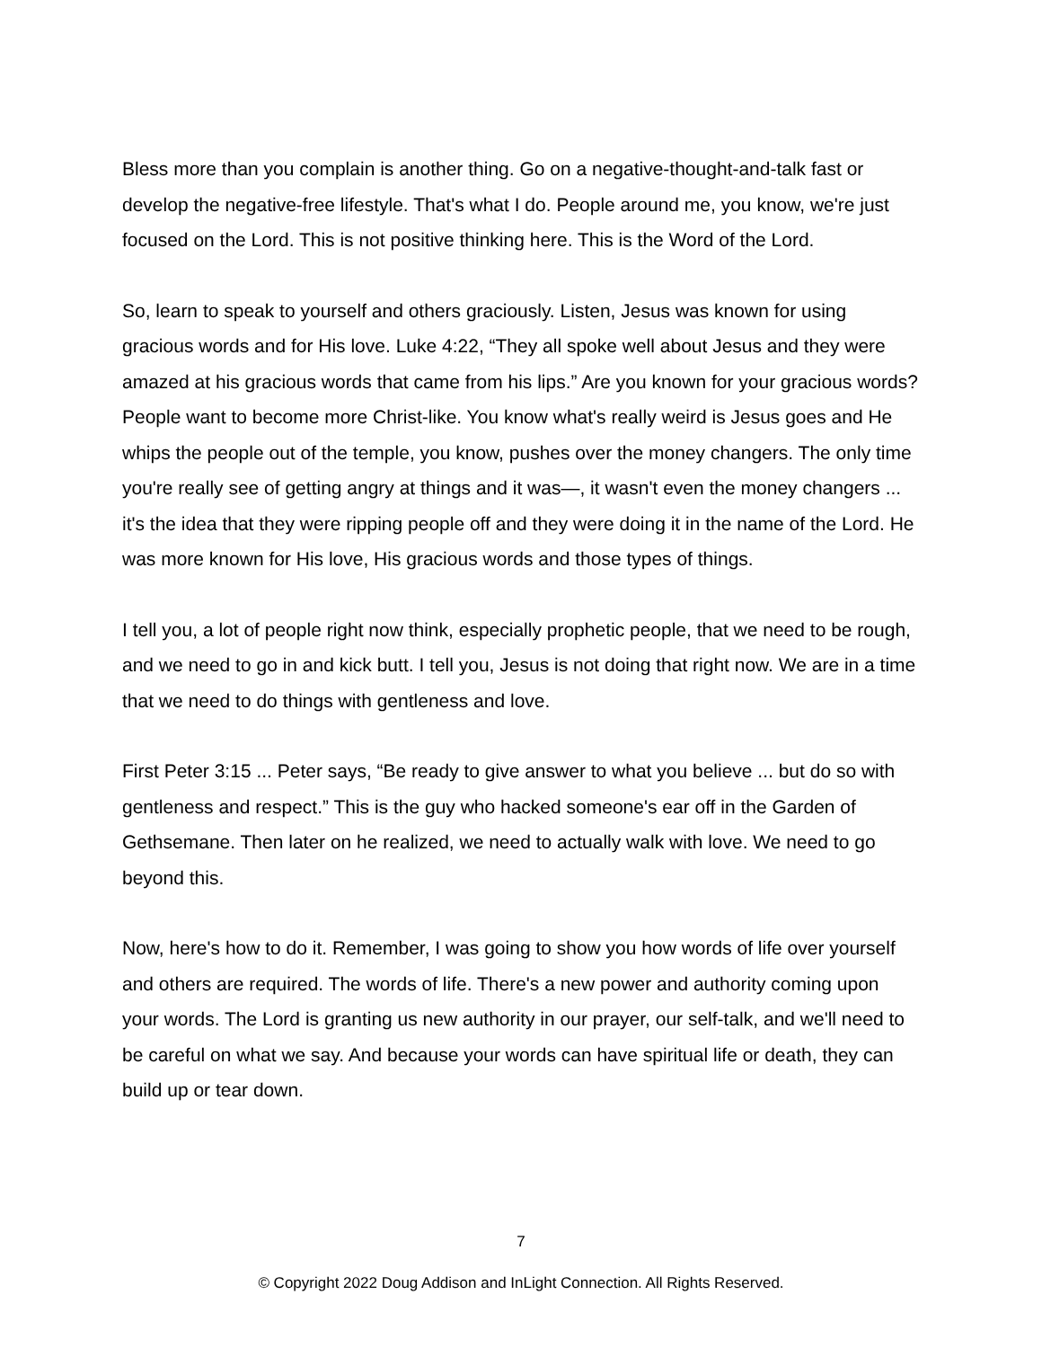Bless more than you complain is another thing. Go on a negative-thought-and-talk fast or develop the negative-free lifestyle. That's what I do. People around me, you know, we're just focused on the Lord. This is not positive thinking here. This is the Word of the Lord.
So, learn to speak to yourself and others graciously. Listen, Jesus was known for using gracious words and for His love. Luke 4:22, “They all spoke well about Jesus and they were amazed at his gracious words that came from his lips.” Are you known for your gracious words? People want to become more Christ-like. You know what's really weird is Jesus goes and He whips the people out of the temple, you know, pushes over the money changers. The only time you're really see of getting angry at things and it was—, it wasn't even the money changers ... it's the idea that they were ripping people off and they were doing it in the name of the Lord. He was more known for His love, His gracious words and those types of things.
I tell you, a lot of people right now think, especially prophetic people, that we need to be rough, and we need to go in and kick butt. I tell you, Jesus is not doing that right now. We are in a time that we need to do things with gentleness and love.
First Peter 3:15 ... Peter says, “Be ready to give answer to what you believe ... but do so with gentleness and respect.” This is the guy who hacked someone's ear off in the Garden of Gethsemane. Then later on he realized, we need to actually walk with love. We need to go beyond this.
Now, here's how to do it. Remember, I was going to show you how words of life over yourself and others are required. The words of life. There's a new power and authority coming upon your words. The Lord is granting us new authority in our prayer, our self-talk, and we'll need to be careful on what we say. And because your words can have spiritual life or death, they can build up or tear down.
7
© Copyright 2022 Doug Addison and InLight Connection. All Rights Reserved.